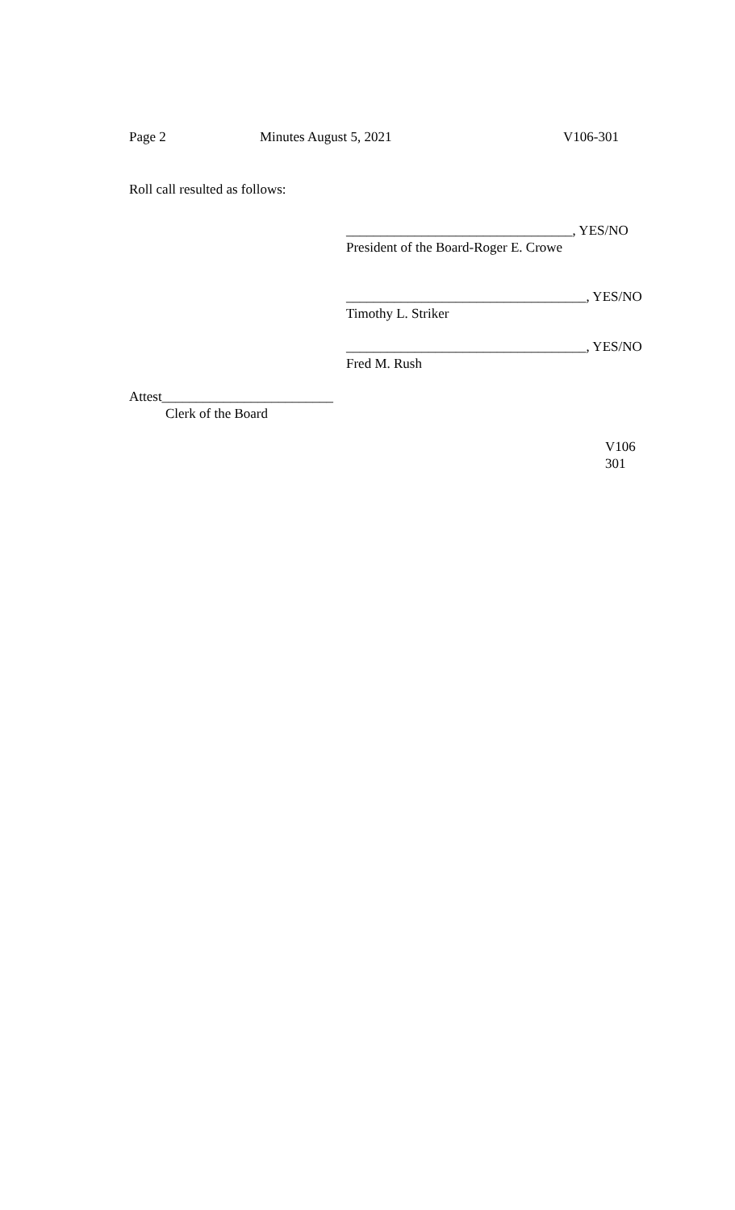Page 2 Minutes August 5, 2021 V106-301
Roll call resulted as follows:
_________________________________, YES/NO
President of the Board-Roger E. Crowe
___________________________________, YES/NO
Timothy L. Striker
___________________________________, YES/NO
Fred M. Rush
Attest_________________________
Clerk of the Board
V106
301